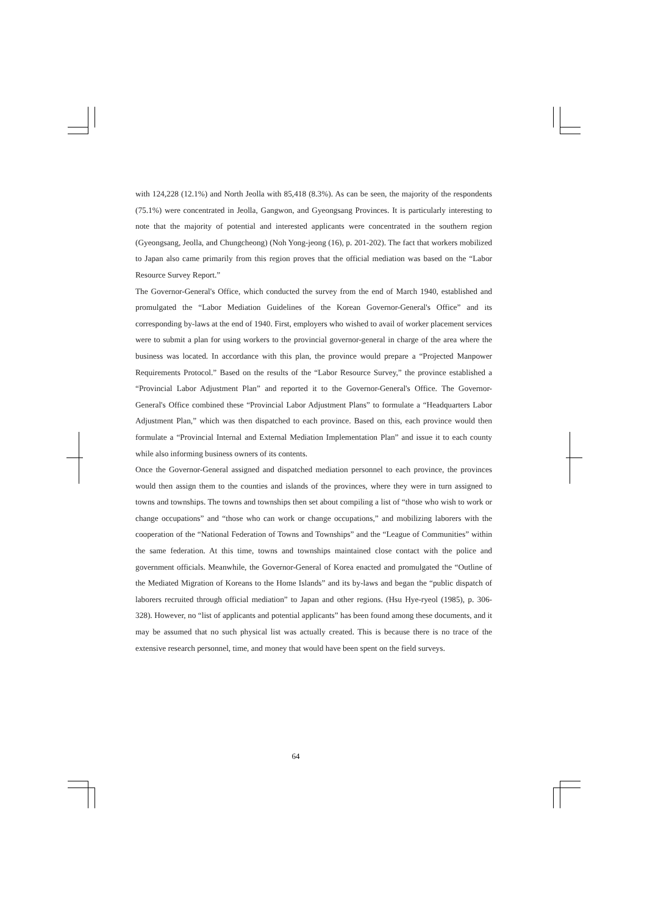with 124,228 (12.1%) and North Jeolla with 85,418 (8.3%). As can be seen, the majority of the respondents (75.1%) were concentrated in Jeolla, Gangwon, and Gyeongsang Provinces. It is particularly interesting to note that the majority of potential and interested applicants were concentrated in the southern region (Gyeongsang, Jeolla, and Chungcheong) (Noh Yong-jeong (16), p. 201-202). The fact that workers mobilized to Japan also came primarily from this region proves that the official mediation was based on the “Labor Resource Survey Report.”
The Governor-General's Office, which conducted the survey from the end of March 1940, established and promulgated the “Labor Mediation Guidelines of the Korean Governor-General's Office” and its corresponding by-laws at the end of 1940. First, employers who wished to avail of worker placement services were to submit a plan for using workers to the provincial governor-general in charge of the area where the business was located. In accordance with this plan, the province would prepare a “Projected Manpower Requirements Protocol.” Based on the results of the “Labor Resource Survey,” the province established a “Provincial Labor Adjustment Plan” and reported it to the Governor-General's Office. The Governor-General's Office combined these “Provincial Labor Adjustment Plans” to formulate a “Headquarters Labor Adjustment Plan,” which was then dispatched to each province. Based on this, each province would then formulate a “Provincial Internal and External Mediation Implementation Plan” and issue it to each county while also informing business owners of its contents.
Once the Governor-General assigned and dispatched mediation personnel to each province, the provinces would then assign them to the counties and islands of the provinces, where they were in turn assigned to towns and townships. The towns and townships then set about compiling a list of “those who wish to work or change occupations” and “those who can work or change occupations,” and mobilizing laborers with the cooperation of the “National Federation of Towns and Townships” and the “League of Communities” within the same federation. At this time, towns and townships maintained close contact with the police and government officials. Meanwhile, the Governor-General of Korea enacted and promulgated the “Outline of the Mediated Migration of Koreans to the Home Islands” and its by-laws and began the “public dispatch of laborers recruited through official mediation” to Japan and other regions. (Hsu Hye-ryeol (1985), p. 306-328). However, no “list of applicants and potential applicants” has been found among these documents, and it may be assumed that no such physical list was actually created. This is because there is no trace of the extensive research personnel, time, and money that would have been spent on the field surveys.
64